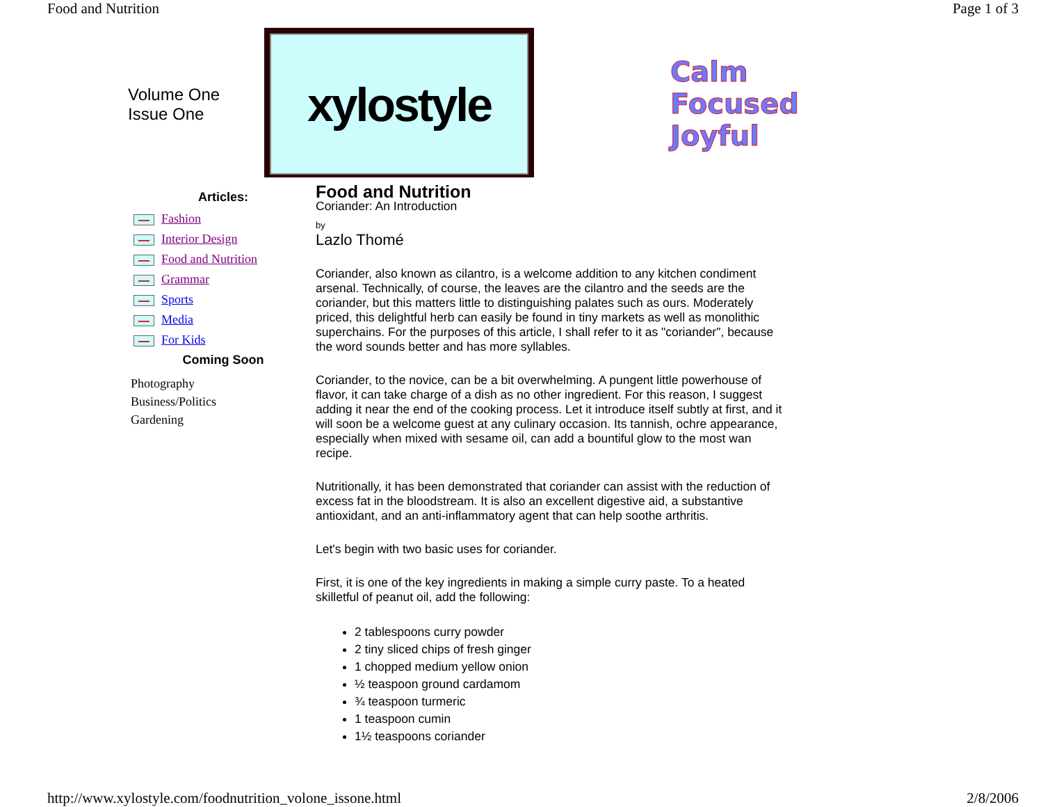Food and Nutrition Page 1 of 3
Volume One
Issue One
xylostyle
Calm
Focused
Joyful
Articles:
Fashion
Interior Design
Food and Nutrition
Grammar
Sports
Media
For Kids
Coming Soon
Photography
Business/Politics
Gardening
Food and Nutrition
Coriander: An Introduction
by
Lazlo Thomé
Coriander, also known as cilantro, is a welcome addition to any kitchen condiment arsenal. Technically, of course, the leaves are the cilantro and the seeds are the coriander, but this matters little to distinguishing palates such as ours. Moderately priced, this delightful herb can easily be found in tiny markets as well as monolithic superchains. For the purposes of this article, I shall refer to it as "coriander", because the word sounds better and has more syllables.
Coriander, to the novice, can be a bit overwhelming. A pungent little powerhouse of flavor, it can take charge of a dish as no other ingredient. For this reason, I suggest adding it near the end of the cooking process. Let it introduce itself subtly at first, and it will soon be a welcome guest at any culinary occasion. Its tannish, ochre appearance, especially when mixed with sesame oil, can add a bountiful glow to the most wan recipe.
Nutritionally, it has been demonstrated that coriander can assist with the reduction of excess fat in the bloodstream. It is also an excellent digestive aid, a substantive antioxidant, and an anti-inflammatory agent that can help soothe arthritis.
Let's begin with two basic uses for coriander.
First, it is one of the key ingredients in making a simple curry paste. To a heated skilletful of peanut oil, add the following:
2 tablespoons curry powder
2 tiny sliced chips of fresh ginger
1 chopped medium yellow onion
½ teaspoon ground cardamom
¾ teaspoon turmeric
1 teaspoon cumin
1½ teaspoons coriander
http://www.xylostyle.com/foodnutrition_volone_issone.html 2/8/2006